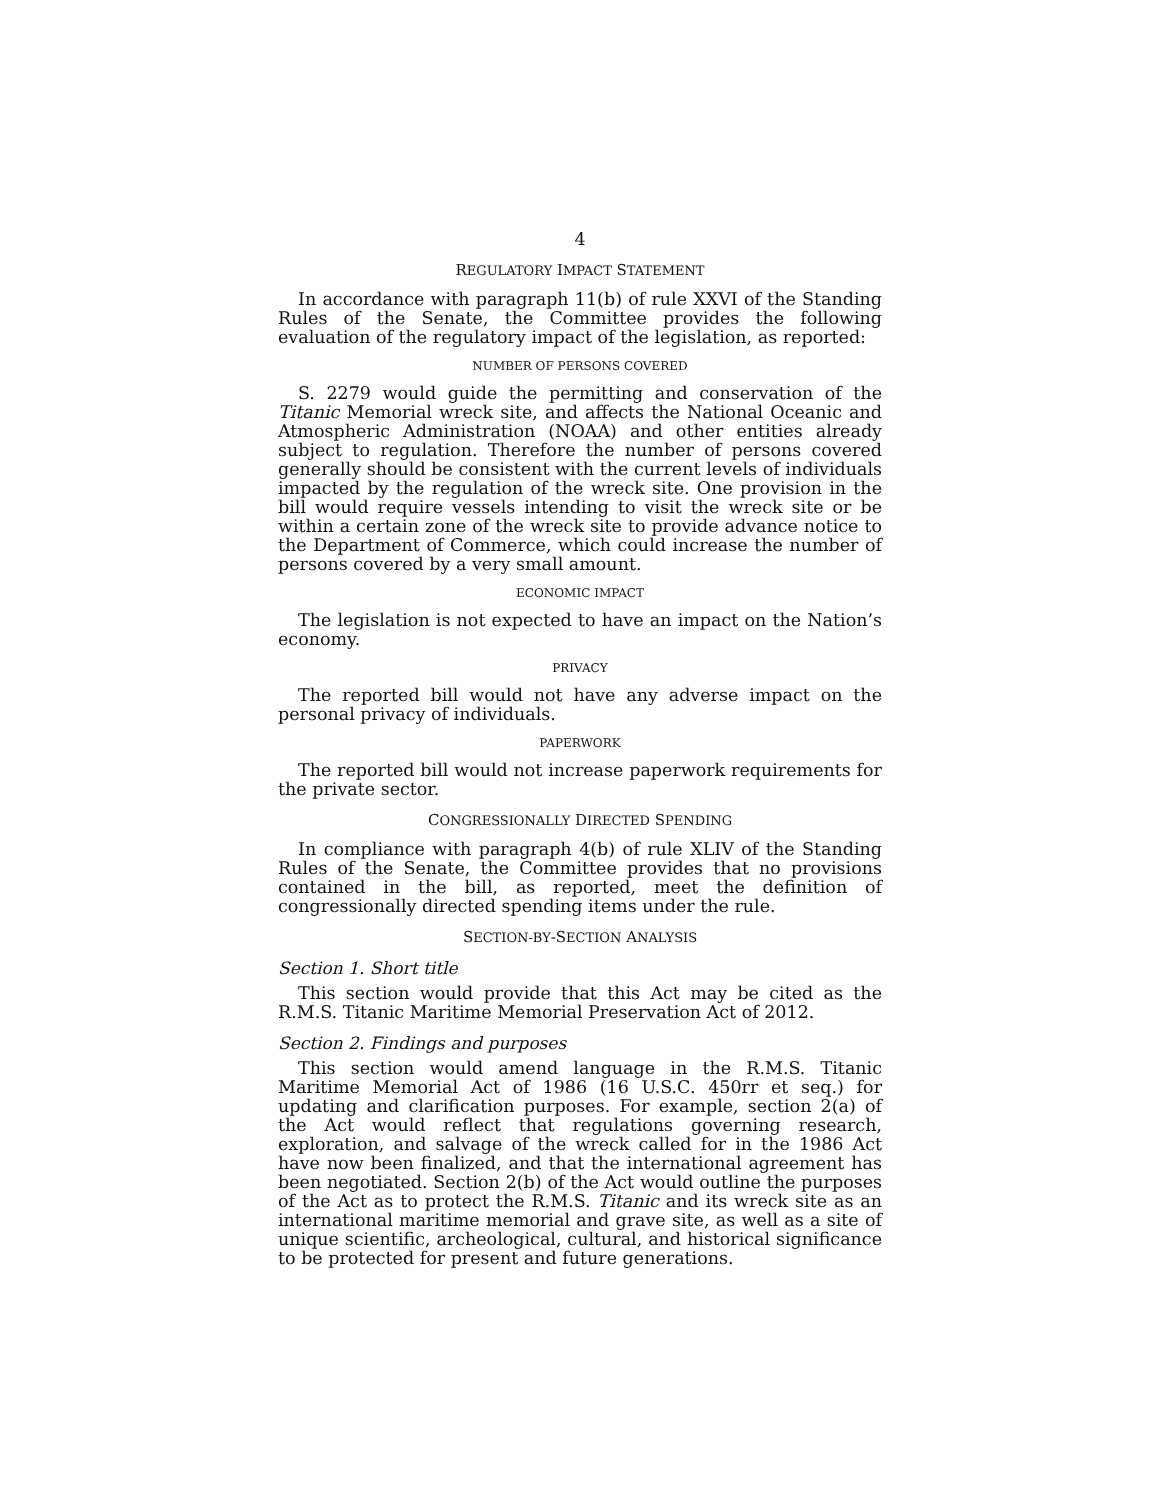4
REGULATORY IMPACT STATEMENT
In accordance with paragraph 11(b) of rule XXVI of the Standing Rules of the Senate, the Committee provides the following evaluation of the regulatory impact of the legislation, as reported:
NUMBER OF PERSONS COVERED
S. 2279 would guide the permitting and conservation of the Titanic Memorial wreck site, and affects the National Oceanic and Atmospheric Administration (NOAA) and other entities already subject to regulation. Therefore the number of persons covered generally should be consistent with the current levels of individuals impacted by the regulation of the wreck site. One provision in the bill would require vessels intending to visit the wreck site or be within a certain zone of the wreck site to provide advance notice to the Department of Commerce, which could increase the number of persons covered by a very small amount.
ECONOMIC IMPACT
The legislation is not expected to have an impact on the Nation’s economy.
PRIVACY
The reported bill would not have any adverse impact on the personal privacy of individuals.
PAPERWORK
The reported bill would not increase paperwork requirements for the private sector.
CONGRESSIONALLY DIRECTED SPENDING
In compliance with paragraph 4(b) of rule XLIV of the Standing Rules of the Senate, the Committee provides that no provisions contained in the bill, as reported, meet the definition of congressionally directed spending items under the rule.
SECTION-BY-SECTION ANALYSIS
Section 1. Short title
This section would provide that this Act may be cited as the R.M.S. Titanic Maritime Memorial Preservation Act of 2012.
Section 2. Findings and purposes
This section would amend language in the R.M.S. Titanic Maritime Memorial Act of 1986 (16 U.S.C. 450rr et seq.) for updating and clarification purposes. For example, section 2(a) of the Act would reflect that regulations governing research, exploration, and salvage of the wreck called for in the 1986 Act have now been finalized, and that the international agreement has been negotiated. Section 2(b) of the Act would outline the purposes of the Act as to protect the R.M.S. Titanic and its wreck site as an international maritime memorial and grave site, as well as a site of unique scientific, archeological, cultural, and historical significance to be protected for present and future generations.